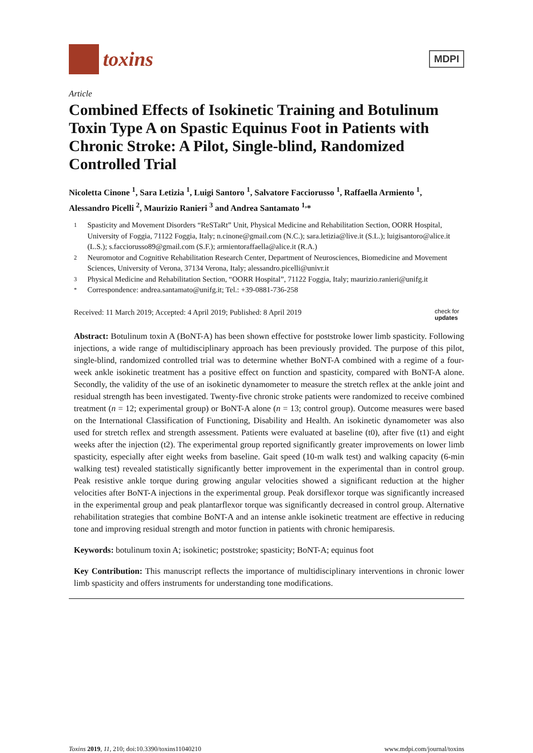toxins
MDPI
Article
Combined Effects of Isokinetic Training and Botulinum Toxin Type A on Spastic Equinus Foot in Patients with Chronic Stroke: A Pilot, Single-blind, Randomized Controlled Trial
Nicoletta Cinone <sup>1</sup>, Sara Letizia <sup>1</sup>, Luigi Santoro <sup>1</sup>, Salvatore Facciorusso <sup>1</sup>, Raffaella Armiento <sup>1</sup>, Alessandro Picelli <sup>2</sup>, Maurizio Ranieri <sup>3</sup> and Andrea Santamato <sup>1,</sup>*
1 Spasticity and Movement Disorders “ReSTaRt” Unit, Physical Medicine and Rehabilitation Section, OORR Hospital, University of Foggia, 71122 Foggia, Italy; n.cinone@gmail.com (N.C.); sara.letizia@live.it (S.L.); luigisantoro@alice.it (L.S.); s.facciorusso89@gmail.com (S.F.); armientoraffaella@alice.it (R.A.)
2 Neuromotor and Cognitive Rehabilitation Research Center, Department of Neurosciences, Biomedicine and Movement Sciences, University of Verona, 37134 Verona, Italy; alessandro.picelli@univr.it
3 Physical Medicine and Rehabilitation Section, “OORR Hospital”, 71122 Foggia, Italy; maurizio.ranieri@unifg.it
* Correspondence: andrea.santamato@unifg.it; Tel.: +39-0881-736-258
Received: 11 March 2019; Accepted: 4 April 2019; Published: 8 April 2019 check for
updates
Abstract: Botulinum toxin A (BoNT-A) has been shown effective for poststroke lower limb spasticity. Following injections, a wide range of multidisciplinary approach has been previously provided. The purpose of this pilot, single-blind, randomized controlled trial was to determine whether BoNT-A combined with a regime of a four-week ankle isokinetic treatment has a positive effect on function and spasticity, compared with BoNT-A alone. Secondly, the validity of the use of an isokinetic dynamometer to measure the stretch reflex at the ankle joint and residual strength has been investigated. Twenty-five chronic stroke patients were randomized to receive combined treatment (n = 12; experimental group) or BoNT-A alone (n = 13; control group). Outcome measures were based on the International Classification of Functioning, Disability and Health. An isokinetic dynamometer was also used for stretch reflex and strength assessment. Patients were evaluated at baseline (t0), after five (t1) and eight weeks after the injection (t2). The experimental group reported significantly greater improvements on lower limb spasticity, especially after eight weeks from baseline. Gait speed (10-m walk test) and walking capacity (6-min walking test) revealed statistically significantly better improvement in the experimental than in control group. Peak resistive ankle torque during growing angular velocities showed a significant reduction at the higher velocities after BoNT-A injections in the experimental group. Peak dorsiflexor torque was significantly increased in the experimental group and peak plantarflexor torque was significantly decreased in control group. Alternative rehabilitation strategies that combine BoNT-A and an intense ankle isokinetic treatment are effective in reducing tone and improving residual strength and motor function in patients with chronic hemiparesis.
Keywords: botulinum toxin A; isokinetic; poststroke; spasticity; BoNT-A; equinus foot
Key Contribution: This manuscript reflects the importance of multidisciplinary interventions in chronic lower limb spasticity and offers instruments for understanding tone modifications.
Toxins 2019, 11, 210; doi:10.3390/toxins11040210 www.mdpi.com/journal/toxins